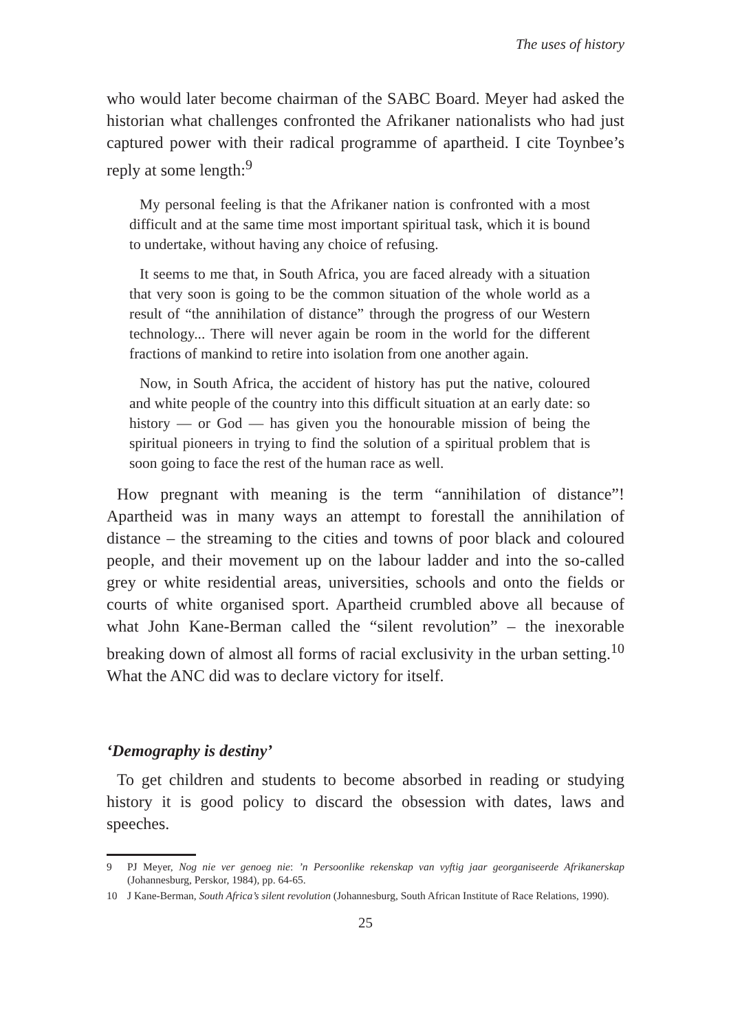The uses of history
who would later become chairman of the SABC Board. Meyer had asked the historian what challenges confronted the Afrikaner nationalists who had just captured power with their radical programme of apartheid. I cite Toynbee’s reply at some length:<sup>9</sup>
My personal feeling is that the Afrikaner nation is confronted with a most difficult and at the same time most important spiritual task, which it is bound to undertake, without having any choice of refusing.
It seems to me that, in South Africa, you are faced already with a situation that very soon is going to be the common situation of the whole world as a result of “the annihilation of distance” through the progress of our Western technology... There will never again be room in the world for the different fractions of mankind to retire into isolation from one another again.
Now, in South Africa, the accident of history has put the native, coloured and white people of the country into this difficult situation at an early date: so history — or God — has given you the honourable mission of being the spiritual pioneers in trying to find the solution of a spiritual problem that is soon going to face the rest of the human race as well.
How pregnant with meaning is the term “annihilation of distance”! Apartheid was in many ways an attempt to forestall the annihilation of distance – the streaming to the cities and towns of poor black and coloured people, and their movement up on the labour ladder and into the so-called grey or white residential areas, universities, schools and onto the fields or courts of white organised sport. Apartheid crumbled above all because of what John Kane-Berman called the “silent revolution” – the inexorable breaking down of almost all forms of racial exclusivity in the urban setting.<sup>10</sup> What the ANC did was to declare victory for itself.
‘Demography is destiny’
To get children and students to become absorbed in reading or studying history it is good policy to discard the obsession with dates, laws and speeches.
9 PJ Meyer, Nog nie ver genoeg nie: ’n Persoonlike rekenskap van vyftig jaar georganiseerde Afrikanerskap (Johannesburg, Perskor, 1984), pp. 64-65.
10 J Kane-Berman, South Africa’s silent revolution (Johannesburg, South African Institute of Race Relations, 1990).
25